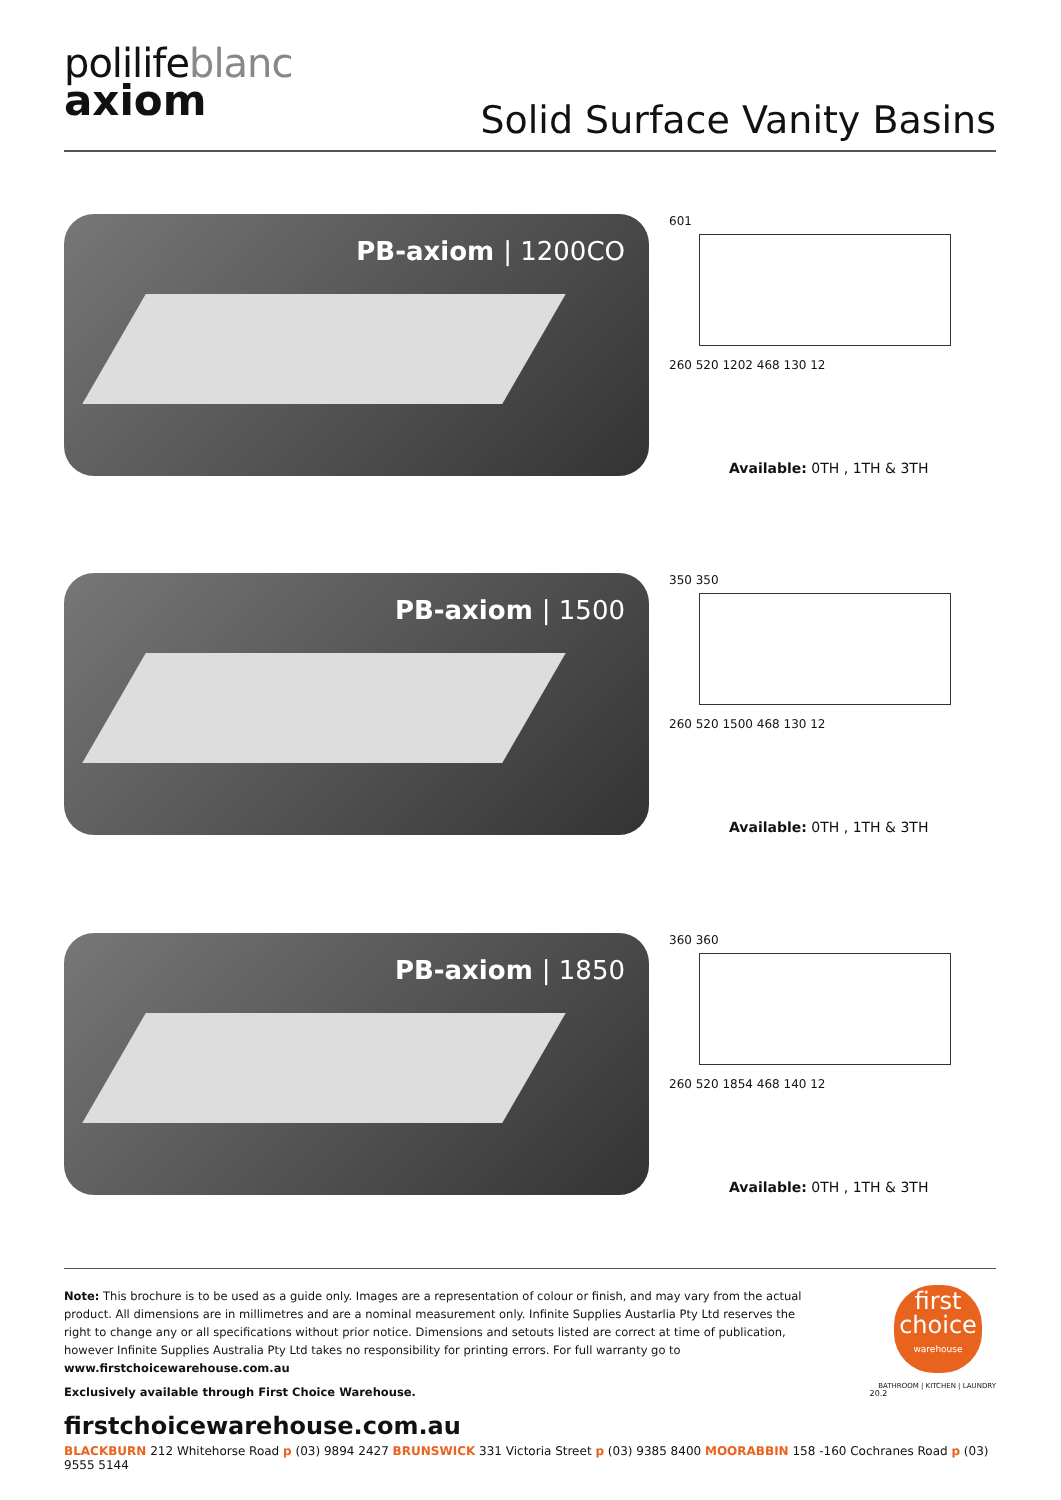polilifeblanc
axiom
Solid Surface Vanity Basins
PB-axiom | 1200CO
601
260 520 1202 468 130 12
Available: 0TH , 1TH & 3TH
PB-axiom | 1500
350 350
260 520 1500 468 130 12
Available: 0TH , 1TH & 3TH
PB-axiom | 1850
360 360
260 520 1854 468 140 12
Available: 0TH , 1TH & 3TH
Note: This brochure is to be used as a guide only. Images are a representation of colour or finish, and may vary from the actual product. All dimensions are in millimetres and are a nominal measurement only. Infinite Supplies Austarlia Pty Ltd reserves the right to change any or all specifications without prior notice. Dimensions and setouts listed are correct at time of publication, however Infinite Supplies Australia Pty Ltd takes no responsibility for printing errors. For full warranty go to www.firstchoicewarehouse.com.au
Exclusively available through First Choice Warehouse. 20.2
first
choice
warehouse
BATHROOM | KITCHEN | LAUNDRY
firstchoicewarehouse.com.au
BLACKBURN 212 Whitehorse Road p (03) 9894 2427 BRUNSWICK 331 Victoria Street p (03) 9385 8400 MOORABBIN 158 -160 Cochranes Road p (03) 9555 5144